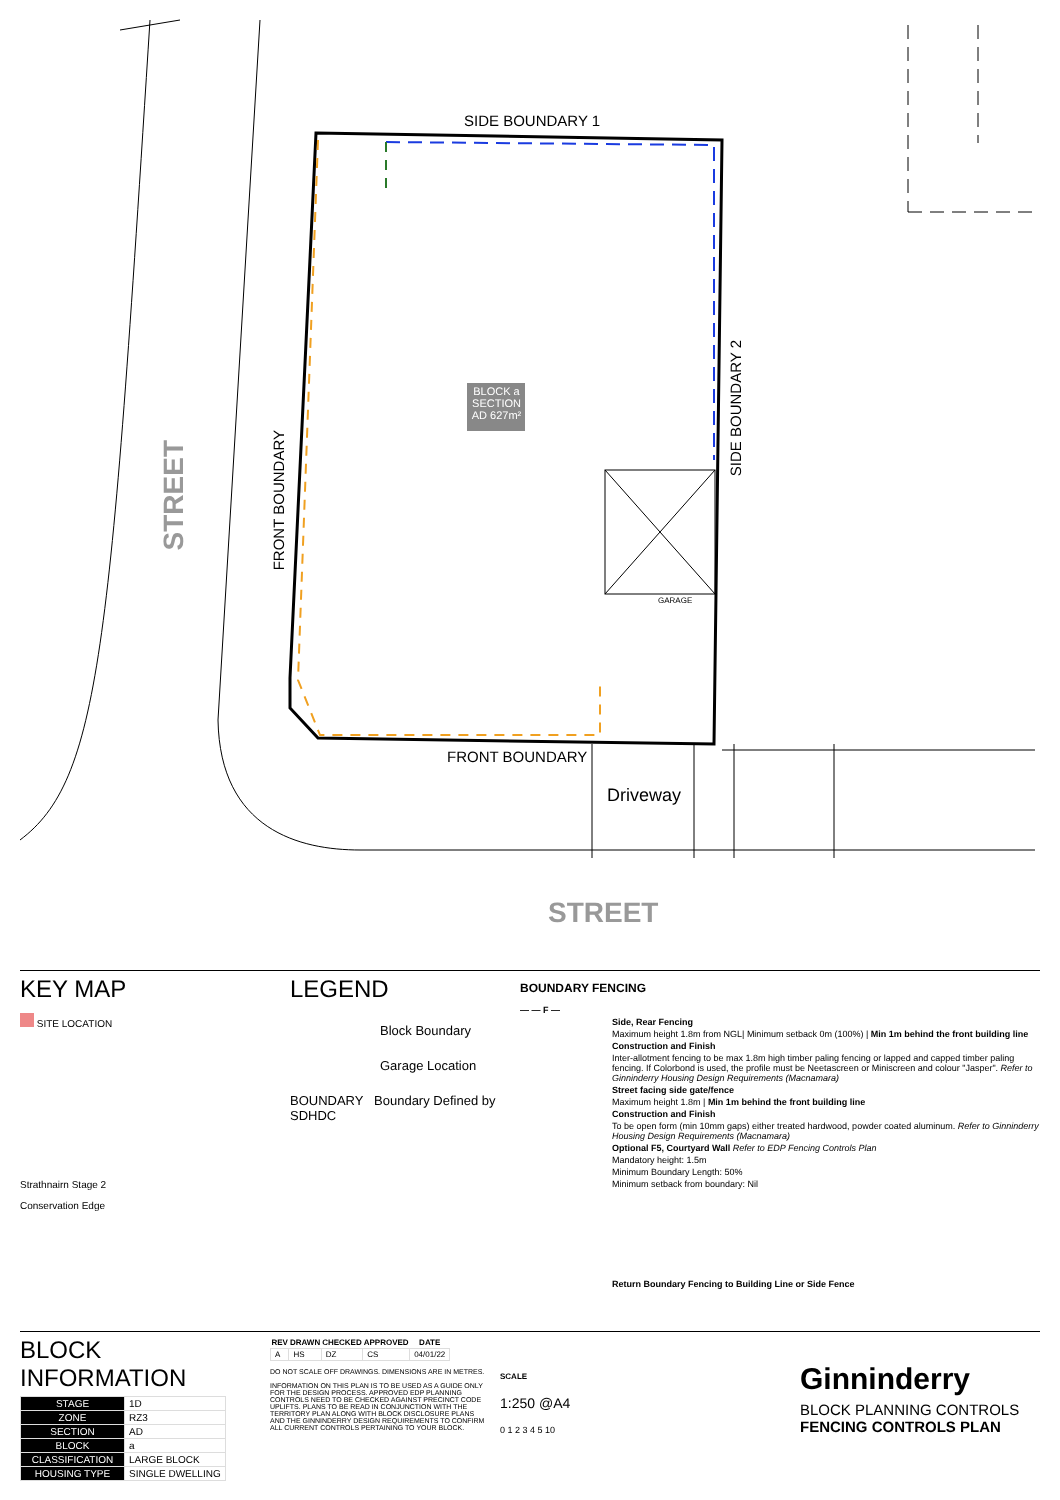SIDE BOUNDARY 1
BLOCK a SECTION AD 627m²
GARAGE
SIDE BOUNDARY 2
FRONT BOUNDARY
STREET
FRONT BOUNDARY
Driveway
STREET
KEY MAP
SITE LOCATION
Strathnairn Stage 2
Conservation Edge
LEGEND
Block Boundary
Garage Location
BOUNDARY Boundary Defined by SDHDC
BOUNDARY FENCING
— — F —
Side, Rear Fencing
Maximum height 1.8m from NGL| Minimum setback 0m (100%) | Min 1m behind the front building line
Construction and Finish
Inter-allotment fencing to be max 1.8m high timber paling fencing or lapped and capped timber paling fencing. If Colorbond is used, the profile must be Neetascreen or Miniscreen and colour "Jasper". Refer to Ginninderry Housing Design Requirements (Macnamara)
Street facing side gate/fence
Maximum height 1.8m | Min 1m behind the front building line
Construction and Finish
To be open form (min 10mm gaps) either treated hardwood, powder coated aluminum. Refer to Ginninderry Housing Design Requirements (Macnamara)
Optional F5, Courtyard Wall Refer to EDP Fencing Controls Plan
Mandatory height: 1.5m
Minimum Boundary Length: 50%
Minimum setback from boundary: Nil
Return Boundary Fencing to Building Line or Side Fence
BLOCK INFORMATION
| STAGE | 1D |
| ZONE | RZ3 |
| SECTION | AD |
| BLOCK | a |
| CLASSIFICATION | LARGE BLOCK |
| HOUSING TYPE | SINGLE DWELLING |
| REV | DRAWN | CHECKED | APPROVED | DATE |
| --- | --- | --- | --- | --- |
| A | HS | DZ | CS | 04/01/22 |
DO NOT SCALE OFF DRAWINGS. DIMENSIONS ARE IN METRES.
INFORMATION ON THIS PLAN IS TO BE USED AS A GUIDE ONLY FOR THE DESIGN PROCESS. APPROVED EDP PLANNING CONTROLS NEED TO BE CHECKED AGAINST PRECINCT CODE UPLIFTS. PLANS TO BE READ IN CONJUNCTION WITH THE TERRITORY PLAN ALONG WITH BLOCK DISCLOSURE PLANS AND THE GINNINDERRY DESIGN REQUIREMENTS TO CONFIRM ALL CURRENT CONTROLS PERTAINING TO YOUR BLOCK.
SCALE
1:250 @A4
0 1 2 3 4 5 10
Ginninderry
BLOCK PLANNING CONTROLS
FENCING CONTROLS PLAN